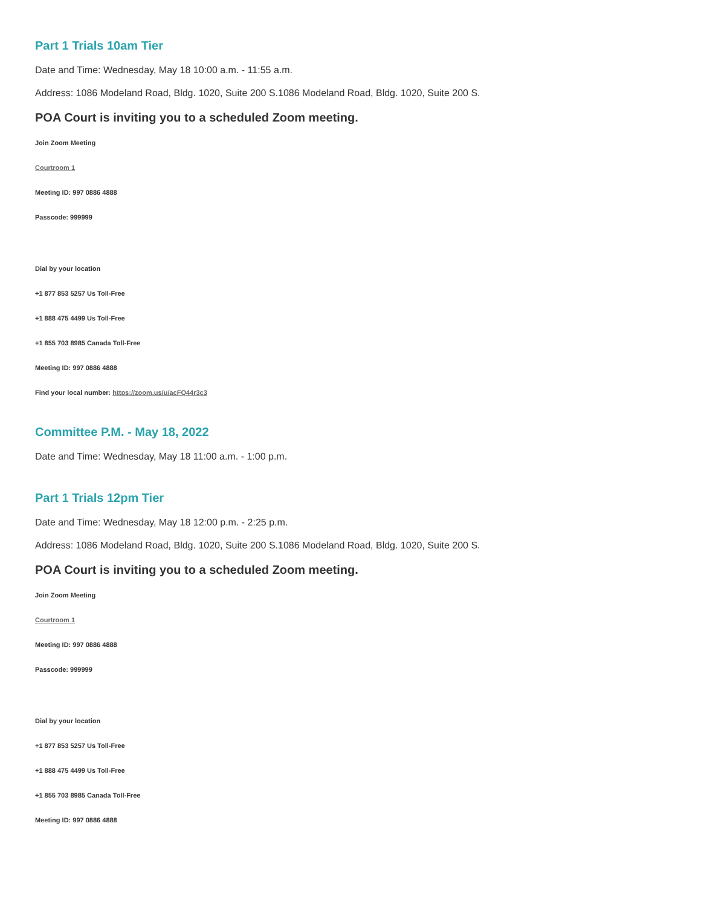Part 1 Trials 10am Tier
Date and Time: Wednesday, May 18 10:00 a.m. - 11:55 a.m.
Address: 1086 Modeland Road, Bldg. 1020, Suite 200 S.1086 Modeland Road, Bldg. 1020, Suite 200 S.
POA Court is inviting you to a scheduled Zoom meeting.
Join Zoom Meeting
Courtroom 1
Meeting ID: 997 0886 4888
Passcode: 999999
Dial by your location
+1 877 853 5257 Us Toll-Free
+1 888 475 4499 Us Toll-Free
+1 855 703 8985 Canada Toll-Free
Meeting ID: 997 0886 4888
Find your local number: https://zoom.us/u/acFQ44r3c3
Committee P.M. - May 18, 2022
Date and Time: Wednesday, May 18 11:00 a.m. - 1:00 p.m.
Part 1 Trials 12pm Tier
Date and Time: Wednesday, May 18 12:00 p.m. - 2:25 p.m.
Address: 1086 Modeland Road, Bldg. 1020, Suite 200 S.1086 Modeland Road, Bldg. 1020, Suite 200 S.
POA Court is inviting you to a scheduled Zoom meeting.
Join Zoom Meeting
Courtroom 1
Meeting ID: 997 0886 4888
Passcode: 999999
Dial by your location
+1 877 853 5257 Us Toll-Free
+1 888 475 4499 Us Toll-Free
+1 855 703 8985 Canada Toll-Free
Meeting ID: 997 0886 4888